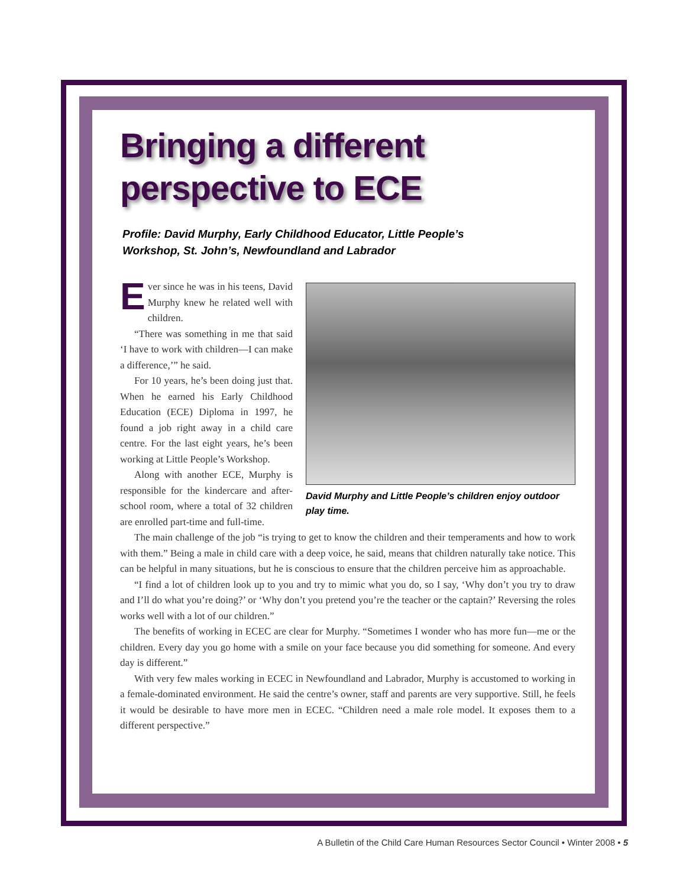Bringing a different
perspective to ECE
Profile: David Murphy, Early Childhood Educator, Little People’s
Workshop, St. John’s, Newfoundland and Labrador
David Murphy and Little People’s children enjoy outdoor play time.
Ever since he was in his teens, David Murphy knew he related well with children.
“There was something in me that said ‘I have to work with children—I can make a difference,’” he said.
For 10 years, he’s been doing just that. When he earned his Early Childhood Education (ECE) Diploma in 1997, he found a job right away in a child care centre. For the last eight years, he’s been working at Little People’s Workshop.
Along with another ECE, Murphy is responsible for the kindercare and after-school room, where a total of 32 children are enrolled part-time and full-time.
The main challenge of the job “is trying to get to know the children and their temperaments and how to work with them.” Being a male in child care with a deep voice, he said, means that children naturally take notice. This can be helpful in many situations, but he is conscious to ensure that the children perceive him as approachable.
“I find a lot of children look up to you and try to mimic what you do, so I say, ‘Why don’t you try to draw and I’ll do what you’re doing?’ or ‘Why don’t you pretend you’re the teacher or the captain?’ Reversing the roles works well with a lot of our children.”
The benefits of working in ECEC are clear for Murphy. “Sometimes I wonder who has more fun—me or the children. Every day you go home with a smile on your face because you did something for someone. And every day is different.”
With very few males working in ECEC in Newfoundland and Labrador, Murphy is accustomed to working in a female-dominated environment. He said the centre’s owner, staff and parents are very supportive. Still, he feels it would be desirable to have more men in ECEC. “Children need a male role model. It exposes them to a different perspective.”
A Bulletin of the Child Care Human Resources Sector Council • Winter 2008 • 5